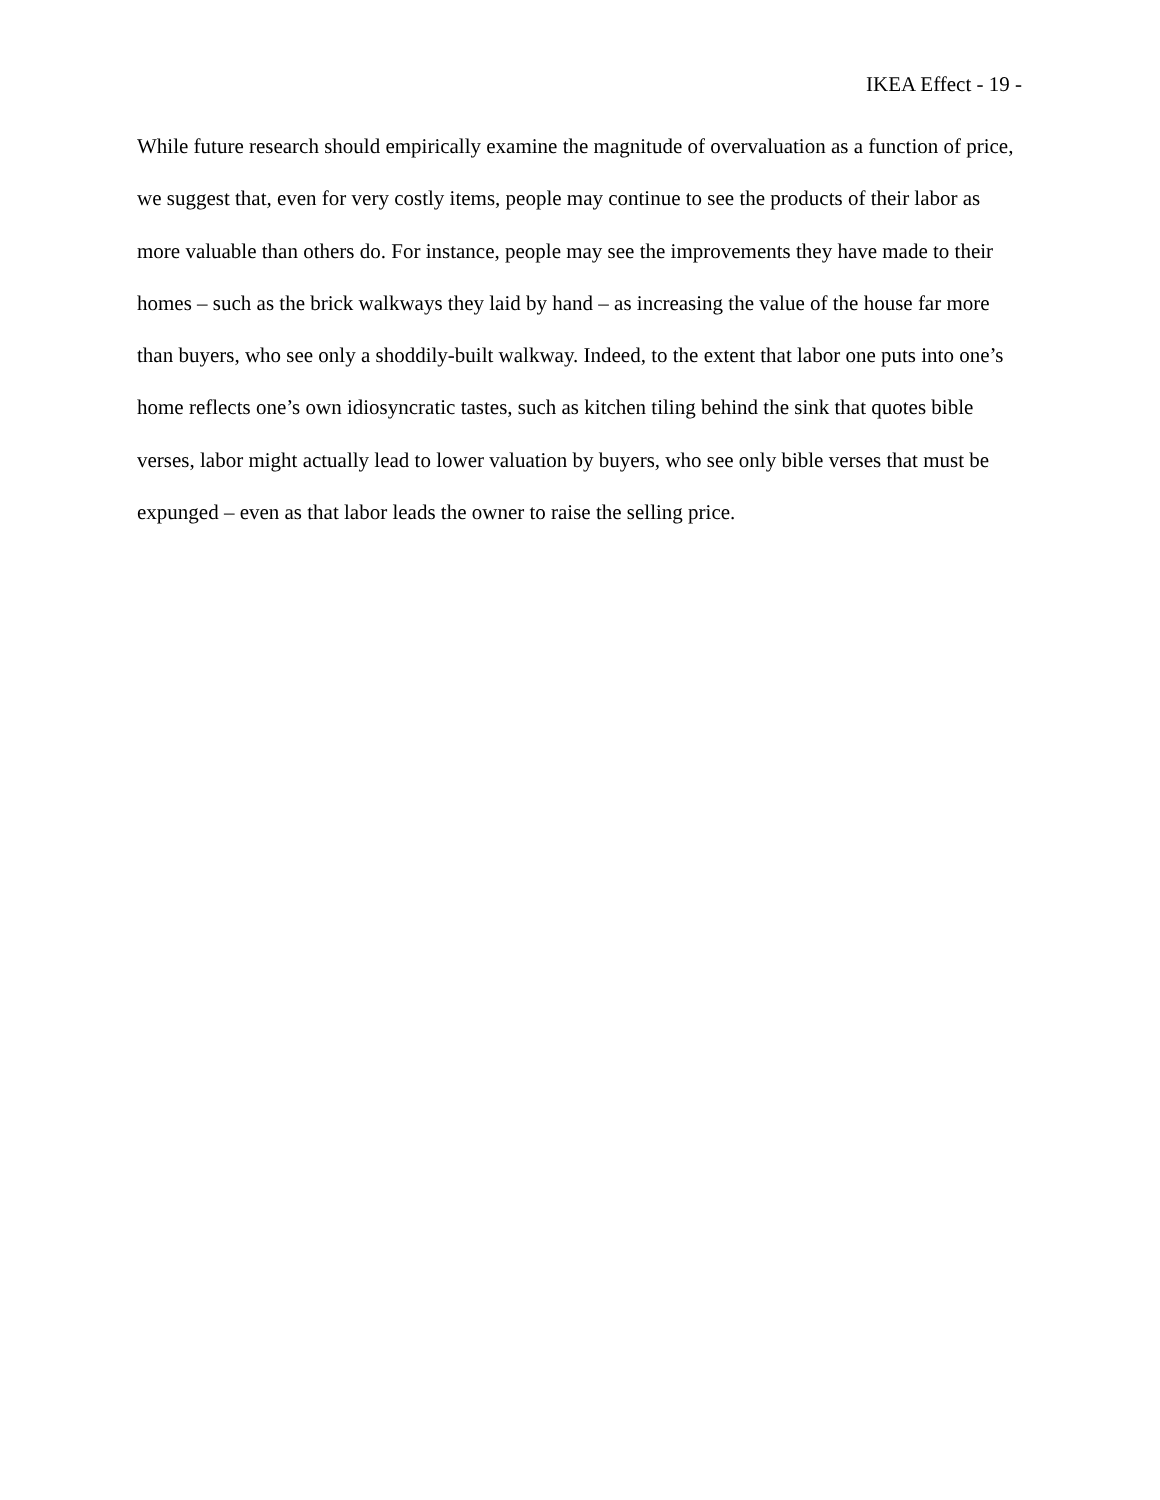IKEA Effect - 19 -
While future research should empirically examine the magnitude of overvaluation as a function of price, we suggest that, even for very costly items, people may continue to see the products of their labor as more valuable than others do. For instance, people may see the improvements they have made to their homes – such as the brick walkways they laid by hand – as increasing the value of the house far more than buyers, who see only a shoddily-built walkway. Indeed, to the extent that labor one puts into one’s home reflects one’s own idiosyncratic tastes, such as kitchen tiling behind the sink that quotes bible verses, labor might actually lead to lower valuation by buyers, who see only bible verses that must be expunged – even as that labor leads the owner to raise the selling price.